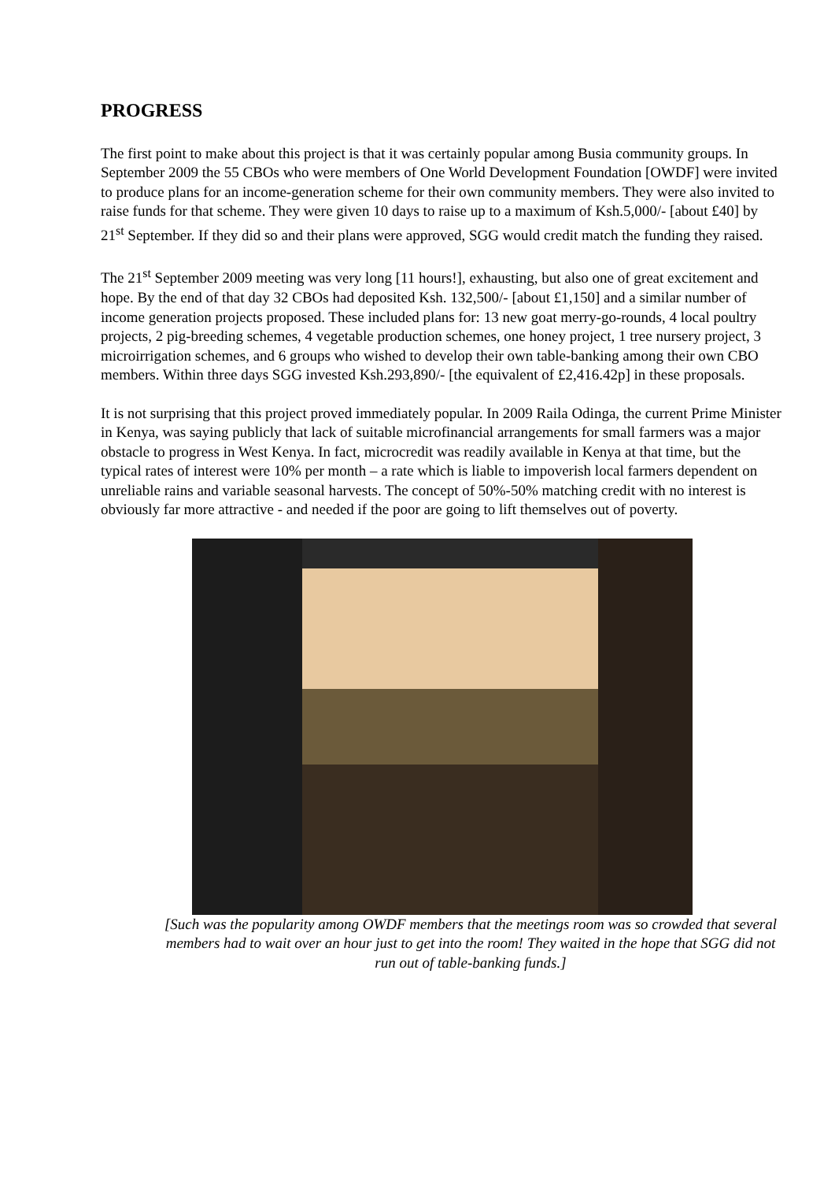PROGRESS
The first point to make about this project is that it was certainly popular among Busia community groups. In September 2009 the 55 CBOs who were members of One World Development Foundation [OWDF] were invited to produce plans for an income-generation scheme for their own community members. They were also invited to raise funds for that scheme. They were given 10 days to raise up to a maximum of Ksh.5,000/- [about £40] by 21<sup>st</sup> September. If they did so and their plans were approved, SGG would credit match the funding they raised.
The 21<sup>st</sup> September 2009 meeting was very long [11 hours!], exhausting, but also one of great excitement and hope. By the end of that day 32 CBOs had deposited Ksh. 132,500/- [about £1,150] and a similar number of income generation projects proposed. These included plans for: 13 new goat merry-go-rounds, 4 local poultry projects, 2 pig-breeding schemes, 4 vegetable production schemes, one honey project, 1 tree nursery project, 3 microirrigation schemes, and 6 groups who wished to develop their own table-banking among their own CBO members. Within three days SGG invested Ksh.293,890/- [the equivalent of £2,416.42p] in these proposals.
It is not surprising that this project proved immediately popular. In 2009 Raila Odinga, the current Prime Minister in Kenya, was saying publicly that lack of suitable microfinancial arrangements for small farmers was a major obstacle to progress in West Kenya. In fact, microcredit was readily available in Kenya at that time, but the typical rates of interest were 10% per month – a rate which is liable to impoverish local farmers dependent on unreliable rains and variable seasonal harvests. The concept of 50%-50% matching credit with no interest is obviously far more attractive - and needed if the poor are going to lift themselves out of poverty.
[Such was the popularity among OWDF members that the meetings room was so crowded that several members had to wait over an hour just to get into the room! They waited in the hope that SGG did not run out of table-banking funds.]